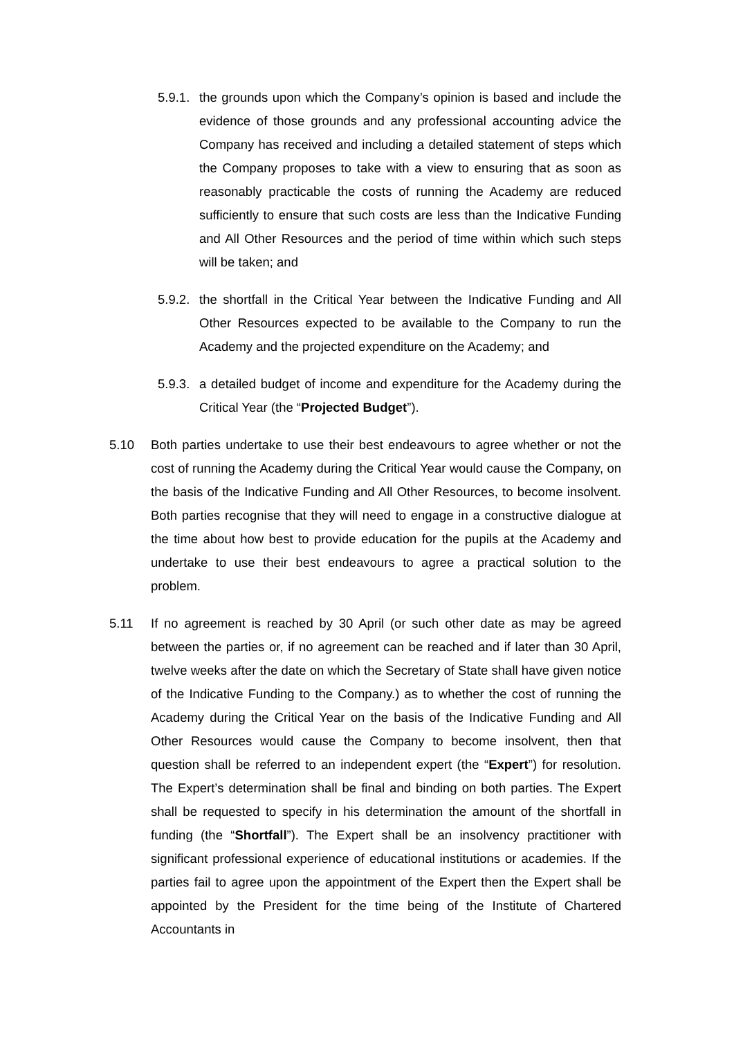5.9.1. the grounds upon which the Company’s opinion is based and include the evidence of those grounds and any professional accounting advice the Company has received and including a detailed statement of steps which the Company proposes to take with a view to ensuring that as soon as reasonably practicable the costs of running the Academy are reduced sufficiently to ensure that such costs are less than the Indicative Funding and All Other Resources and the period of time within which such steps will be taken; and
5.9.2. the shortfall in the Critical Year between the Indicative Funding and All Other Resources expected to be available to the Company to run the Academy and the projected expenditure on the Academy; and
5.9.3. a detailed budget of income and expenditure for the Academy during the Critical Year (the “Projected Budget”).
5.10 Both parties undertake to use their best endeavours to agree whether or not the cost of running the Academy during the Critical Year would cause the Company, on the basis of the Indicative Funding and All Other Resources, to become insolvent. Both parties recognise that they will need to engage in a constructive dialogue at the time about how best to provide education for the pupils at the Academy and undertake to use their best endeavours to agree a practical solution to the problem.
5.11 If no agreement is reached by 30 April (or such other date as may be agreed between the parties or, if no agreement can be reached and if later than 30 April, twelve weeks after the date on which the Secretary of State shall have given notice of the Indicative Funding to the Company.) as to whether the cost of running the Academy during the Critical Year on the basis of the Indicative Funding and All Other Resources would cause the Company to become insolvent, then that question shall be referred to an independent expert (the “Expert”) for resolution. The Expert’s determination shall be final and binding on both parties. The Expert shall be requested to specify in his determination the amount of the shortfall in funding (the “Shortfall”). The Expert shall be an insolvency practitioner with significant professional experience of educational institutions or academies. If the parties fail to agree upon the appointment of the Expert then the Expert shall be appointed by the President for the time being of the Institute of Chartered Accountants in